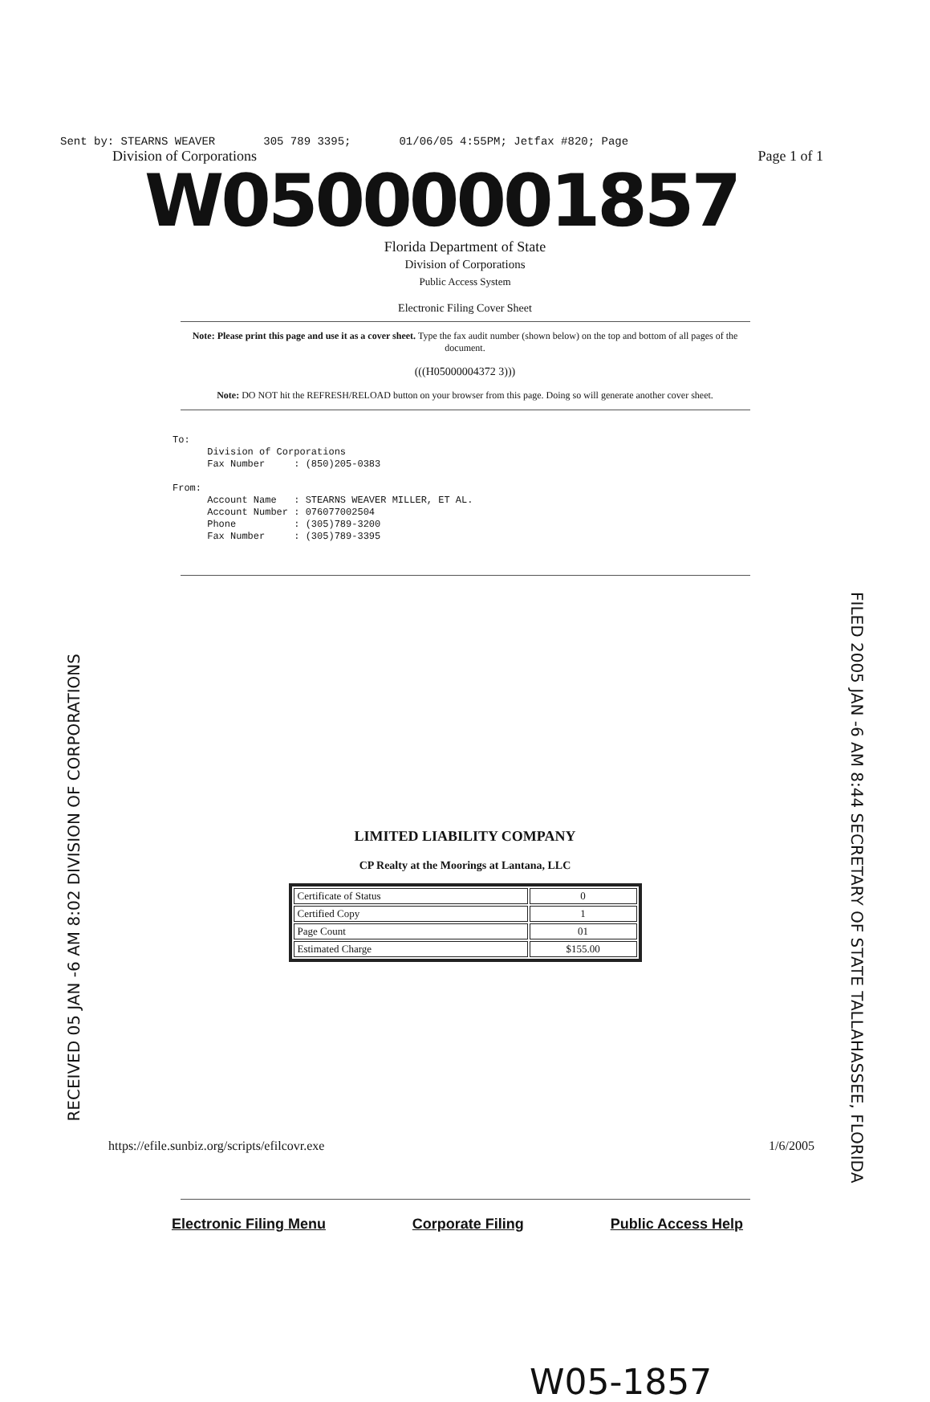Sent by: STEARNS WEAVER 305 789 3395; 01/06/05 4:55PM; Jetfax #820; Page
Division of Corporations Page 1 of 1
W05000001857
Florida Department of State
Division of Corporations
Public Access System
Electronic Filing Cover Sheet
Note: Please print this page and use it as a cover sheet. Type the fax audit number (shown below) on the top and bottom of all pages of the document.
(((H05000004372 3)))
Note: DO NOT hit the REFRESH/RELOAD button on your browser from this page. Doing so will generate another cover sheet.
To: Division of Corporations Fax Number : (850)205-0383 From: Account Name : STEARNS WEAVER MILLER, ET AL. Account Number : 076077002504 Phone : (305)789-3200 Fax Number : (305)789-3395
RECEIVED 05 JAN -6 AM 8:02 DIVISION OF CORPORATIONS
LIMITED LIABILITY COMPANY
CP Realty at the Moorings at Lantana, LLC
| Certificate of Status | 0 |
| Certified Copy | 1 |
| Page Count | 01 |
| Estimated Charge | $155.00 |
FILED 2005 JAN -6 AM 8:44 SECRETARY OF STATE TALLAHASSEE, FLORIDA
Electronic Filing Menu Corporate Filing Public Access Help
W05-1857
https://efile.sunbiz.org/scripts/efilcovr.exe 1/6/2005